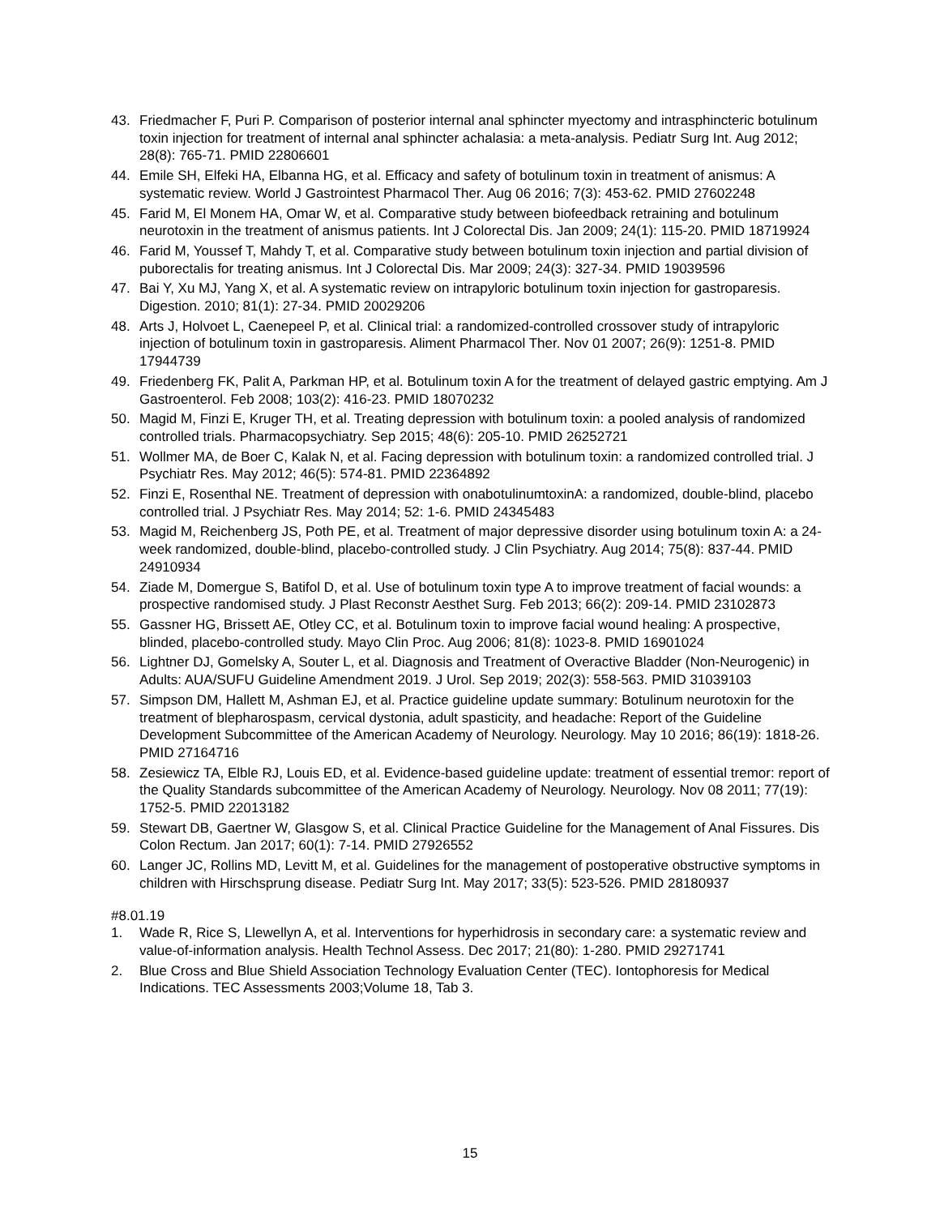43. Friedmacher F, Puri P. Comparison of posterior internal anal sphincter myectomy and intrasphincteric botulinum toxin injection for treatment of internal anal sphincter achalasia: a meta-analysis. Pediatr Surg Int. Aug 2012; 28(8): 765-71. PMID 22806601
44. Emile SH, Elfeki HA, Elbanna HG, et al. Efficacy and safety of botulinum toxin in treatment of anismus: A systematic review. World J Gastrointest Pharmacol Ther. Aug 06 2016; 7(3): 453-62. PMID 27602248
45. Farid M, El Monem HA, Omar W, et al. Comparative study between biofeedback retraining and botulinum neurotoxin in the treatment of anismus patients. Int J Colorectal Dis. Jan 2009; 24(1): 115-20. PMID 18719924
46. Farid M, Youssef T, Mahdy T, et al. Comparative study between botulinum toxin injection and partial division of puborectalis for treating anismus. Int J Colorectal Dis. Mar 2009; 24(3): 327-34. PMID 19039596
47. Bai Y, Xu MJ, Yang X, et al. A systematic review on intrapyloric botulinum toxin injection for gastroparesis. Digestion. 2010; 81(1): 27-34. PMID 20029206
48. Arts J, Holvoet L, Caenepeel P, et al. Clinical trial: a randomized-controlled crossover study of intrapyloric injection of botulinum toxin in gastroparesis. Aliment Pharmacol Ther. Nov 01 2007; 26(9): 1251-8. PMID 17944739
49. Friedenberg FK, Palit A, Parkman HP, et al. Botulinum toxin A for the treatment of delayed gastric emptying. Am J Gastroenterol. Feb 2008; 103(2): 416-23. PMID 18070232
50. Magid M, Finzi E, Kruger TH, et al. Treating depression with botulinum toxin: a pooled analysis of randomized controlled trials. Pharmacopsychiatry. Sep 2015; 48(6): 205-10. PMID 26252721
51. Wollmer MA, de Boer C, Kalak N, et al. Facing depression with botulinum toxin: a randomized controlled trial. J Psychiatr Res. May 2012; 46(5): 574-81. PMID 22364892
52. Finzi E, Rosenthal NE. Treatment of depression with onabotulinumtoxinA: a randomized, double-blind, placebo controlled trial. J Psychiatr Res. May 2014; 52: 1-6. PMID 24345483
53. Magid M, Reichenberg JS, Poth PE, et al. Treatment of major depressive disorder using botulinum toxin A: a 24-week randomized, double-blind, placebo-controlled study. J Clin Psychiatry. Aug 2014; 75(8): 837-44. PMID 24910934
54. Ziade M, Domergue S, Batifol D, et al. Use of botulinum toxin type A to improve treatment of facial wounds: a prospective randomised study. J Plast Reconstr Aesthet Surg. Feb 2013; 66(2): 209-14. PMID 23102873
55. Gassner HG, Brissett AE, Otley CC, et al. Botulinum toxin to improve facial wound healing: A prospective, blinded, placebo-controlled study. Mayo Clin Proc. Aug 2006; 81(8): 1023-8. PMID 16901024
56. Lightner DJ, Gomelsky A, Souter L, et al. Diagnosis and Treatment of Overactive Bladder (Non-Neurogenic) in Adults: AUA/SUFU Guideline Amendment 2019. J Urol. Sep 2019; 202(3): 558-563. PMID 31039103
57. Simpson DM, Hallett M, Ashman EJ, et al. Practice guideline update summary: Botulinum neurotoxin for the treatment of blepharospasm, cervical dystonia, adult spasticity, and headache: Report of the Guideline Development Subcommittee of the American Academy of Neurology. Neurology. May 10 2016; 86(19): 1818-26. PMID 27164716
58. Zesiewicz TA, Elble RJ, Louis ED, et al. Evidence-based guideline update: treatment of essential tremor: report of the Quality Standards subcommittee of the American Academy of Neurology. Neurology. Nov 08 2011; 77(19): 1752-5. PMID 22013182
59. Stewart DB, Gaertner W, Glasgow S, et al. Clinical Practice Guideline for the Management of Anal Fissures. Dis Colon Rectum. Jan 2017; 60(1): 7-14. PMID 27926552
60. Langer JC, Rollins MD, Levitt M, et al. Guidelines for the management of postoperative obstructive symptoms in children with Hirschsprung disease. Pediatr Surg Int. May 2017; 33(5): 523-526. PMID 28180937
#8.01.19
1. Wade R, Rice S, Llewellyn A, et al. Interventions for hyperhidrosis in secondary care: a systematic review and value-of-information analysis. Health Technol Assess. Dec 2017; 21(80): 1-280. PMID 29271741
2. Blue Cross and Blue Shield Association Technology Evaluation Center (TEC). Iontophoresis for Medical Indications. TEC Assessments 2003;Volume 18, Tab 3.
15